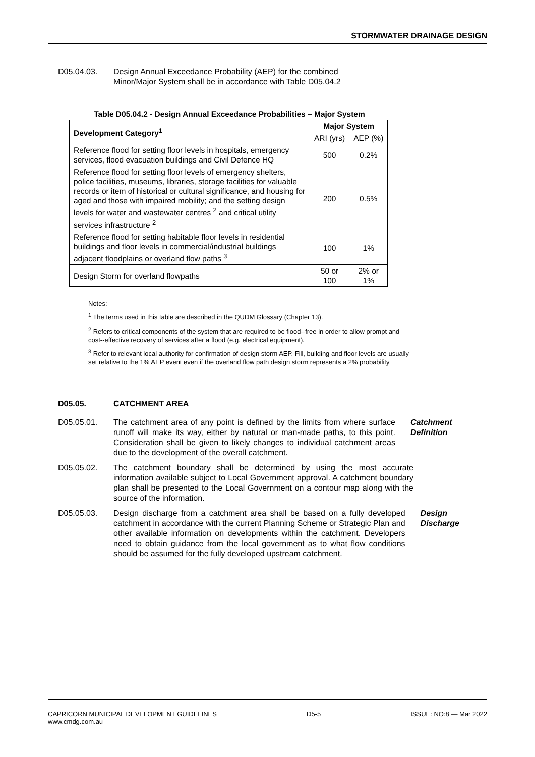STORMWATER DRAINAGE DESIGN
D05.04.03. Design Annual Exceedance Probability (AEP) for the combined
Minor/Major System shall be in accordance with Table D05.04.2
Table D05.04.2 - Design Annual Exceedance Probabilities – Major System
| Development Category<sup>1</sup> | Major System | |
| --- | --- | --- |
| | ARI (yrs) | AEP (%) |
| Reference flood for setting floor levels in hospitals, emergency services, flood evacuation buildings and Civil Defence HQ | 500 | 0.2% |
| Reference flood for setting floor levels of emergency shelters, police facilities, museums, libraries, storage facilities for valuable records or item of historical or cultural significance, and housing for aged and those with impaired mobility; and the setting design levels for water and wastewater centres <sup>2</sup> and critical utility services infrastructure <sup>2</sup> | 200 | 0.5% |
| Reference flood for setting habitable floor levels in residential buildings and floor levels in commercial/industrial buildings adjacent floodplains or overland flow paths <sup>3</sup> | 100 | 1% |
| Design Storm for overland flowpaths | 50 or 100 | 2% or 1% |
Notes:
<sup>1</sup> The terms used in this table are described in the QUDM Glossary (Chapter 13).
<sup>2</sup> Refers to critical components of the system that are required to be flood--free in order to allow prompt and cost--effective recovery of services after a flood (e.g. electrical equipment).
<sup>3</sup> Refer to relevant local authority for confirmation of design storm AEP. Fill, building and floor levels are usually set relative to the 1% AEP event even if the overland flow path design storm represents a 2% probability
D05.05. CATCHMENT AREA
D05.05.01. The catchment area of any point is defined by the limits from where surface runoff will make its way, either by natural or man-made paths, to this point. Consideration shall be given to likely changes to individual catchment areas due to the development of the overall catchment.
Catchment Definition
D05.05.02. The catchment boundary shall be determined by using the most accurate information available subject to Local Government approval. A catchment boundary plan shall be presented to the Local Government on a contour map along with the source of the information.
D05.05.03. Design discharge from a catchment area shall be based on a fully developed catchment in accordance with the current Planning Scheme or Strategic Plan and other available information on developments within the catchment. Developers need to obtain guidance from the local government as to what flow conditions should be assumed for the fully developed upstream catchment.
Design Discharge
CAPRICORN MUNICIPAL DEVELOPMENT GUIDELINES
www.cmdg.com.au
D5-5 ISSUE: NO:8 — Mar 2022